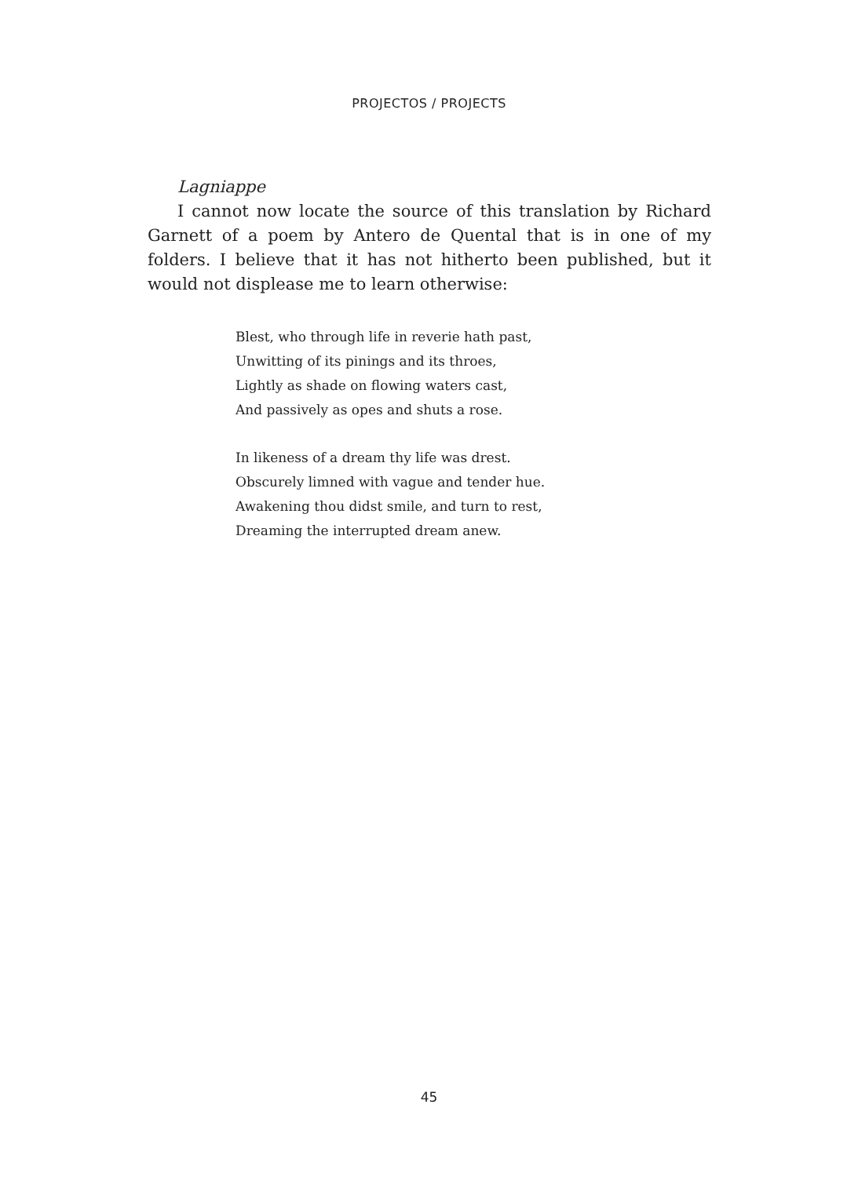PROJECTOS / PROJECTS
Lagniappe
I cannot now locate the source of this translation by Richard Garnett of a poem by Antero de Quental that is in one of my folders. I believe that it has not hitherto been published, but it would not displease me to learn otherwise:
Blest, who through life in reverie hath past,
Unwitting of its pinings and its throes,
Lightly as shade on flowing waters cast,
And passively as opes and shuts a rose.
In likeness of a dream thy life was drest.
Obscurely limned with vague and tender hue.
Awakening thou didst smile, and turn to rest,
Dreaming the interrupted dream anew.
45